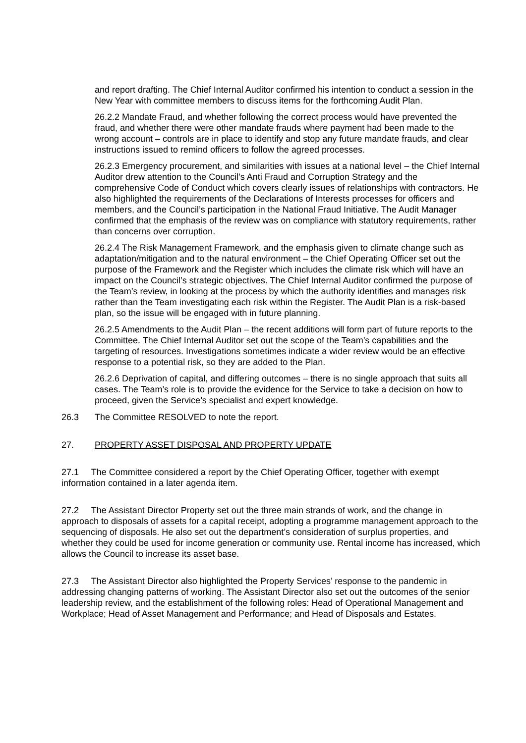and report drafting. The Chief Internal Auditor confirmed his intention to conduct a session in the New Year with committee members to discuss items for the forthcoming Audit Plan.
26.2.2 Mandate Fraud, and whether following the correct process would have prevented the fraud, and whether there were other mandate frauds where payment had been made to the wrong account – controls are in place to identify and stop any future mandate frauds, and clear instructions issued to remind officers to follow the agreed processes.
26.2.3 Emergency procurement, and similarities with issues at a national level – the Chief Internal Auditor drew attention to the Council’s Anti Fraud and Corruption Strategy and the comprehensive Code of Conduct which covers clearly issues of relationships with contractors. He also highlighted the requirements of the Declarations of Interests processes for officers and members, and the Council’s participation in the National Fraud Initiative. The Audit Manager confirmed that the emphasis of the review was on compliance with statutory requirements, rather than concerns over corruption.
26.2.4 The Risk Management Framework, and the emphasis given to climate change such as adaptation/mitigation and to the natural environment – the Chief Operating Officer set out the purpose of the Framework and the Register which includes the climate risk which will have an impact on the Council’s strategic objectives. The Chief Internal Auditor confirmed the purpose of the Team’s review, in looking at the process by which the authority identifies and manages risk rather than the Team investigating each risk within the Register. The Audit Plan is a risk-based plan, so the issue will be engaged with in future planning.
26.2.5 Amendments to the Audit Plan – the recent additions will form part of future reports to the Committee. The Chief Internal Auditor set out the scope of the Team’s capabilities and the targeting of resources. Investigations sometimes indicate a wider review would be an effective response to a potential risk, so they are added to the Plan.
26.2.6 Deprivation of capital, and differing outcomes – there is no single approach that suits all cases. The Team’s role is to provide the evidence for the Service to take a decision on how to proceed, given the Service’s specialist and expert knowledge.
26.3 The Committee RESOLVED to note the report.
27. PROPERTY ASSET DISPOSAL AND PROPERTY UPDATE
27.1 The Committee considered a report by the Chief Operating Officer, together with exempt information contained in a later agenda item.
27.2 The Assistant Director Property set out the three main strands of work, and the change in approach to disposals of assets for a capital receipt, adopting a programme management approach to the sequencing of disposals. He also set out the department’s consideration of surplus properties, and whether they could be used for income generation or community use. Rental income has increased, which allows the Council to increase its asset base.
27.3 The Assistant Director also highlighted the Property Services’ response to the pandemic in addressing changing patterns of working. The Assistant Director also set out the outcomes of the senior leadership review, and the establishment of the following roles: Head of Operational Management and Workplace; Head of Asset Management and Performance; and Head of Disposals and Estates.